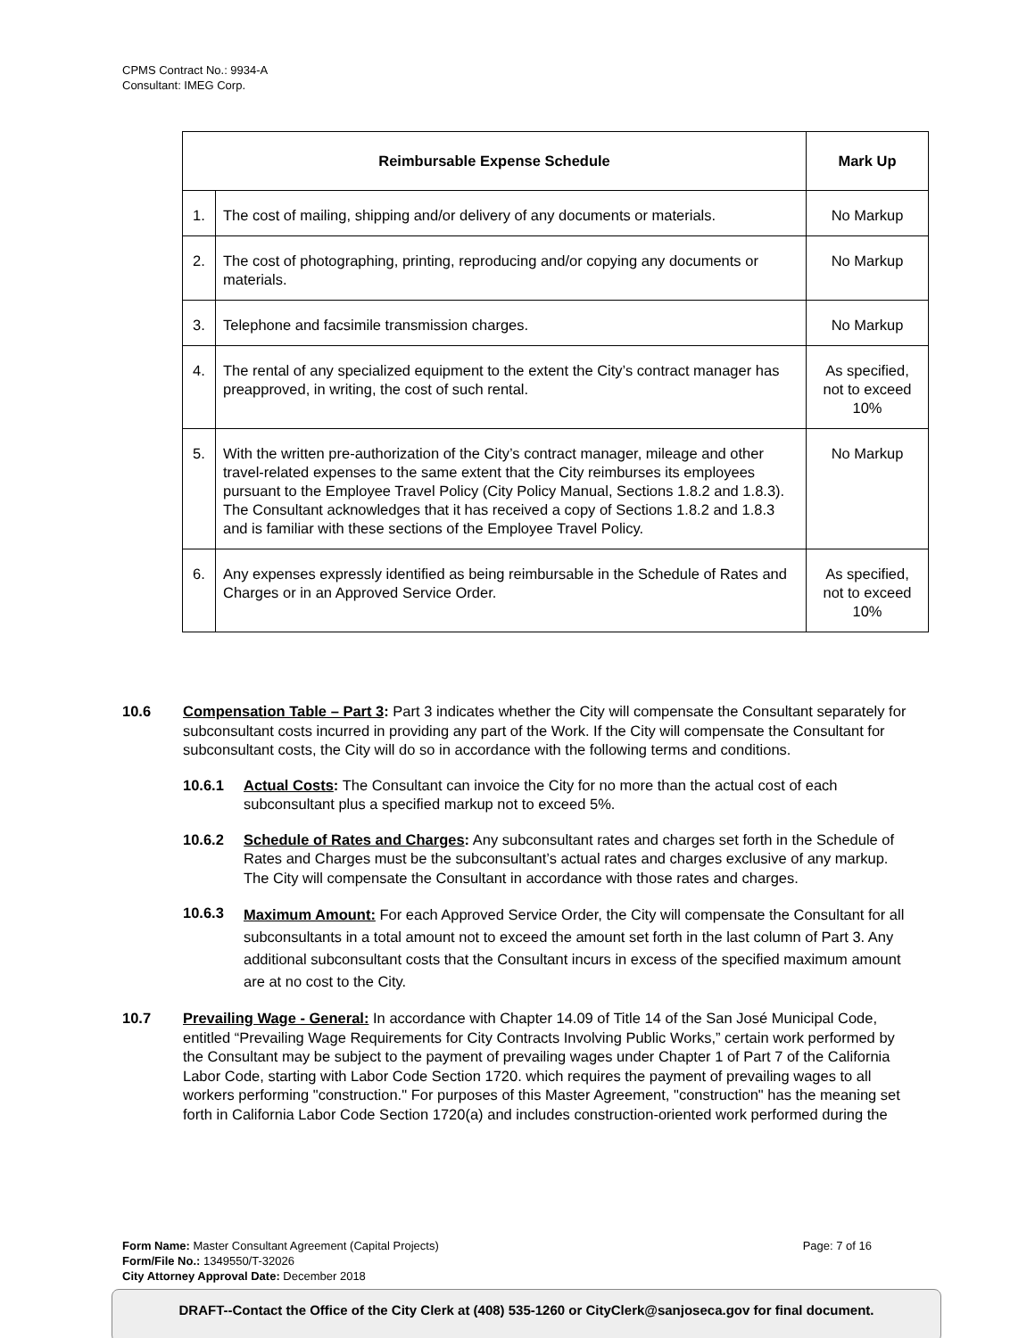CPMS Contract No.: 9934-A
Consultant: IMEG Corp.
| Reimbursable Expense Schedule | | Mark Up |
| --- | --- | --- |
| 1. | The cost of mailing, shipping and/or delivery of any documents or materials. | No Markup |
| 2. | The cost of photographing, printing, reproducing and/or copying any documents or materials. | No Markup |
| 3. | Telephone and facsimile transmission charges. | No Markup |
| 4. | The rental of any specialized equipment to the extent the City’s contract manager has preapproved, in writing, the cost of such rental. | As specified, not to exceed 10% |
| 5. | With the written pre-authorization of the City’s contract manager, mileage and other travel-related expenses to the same extent that the City reimburses its employees pursuant to the Employee Travel Policy (City Policy Manual, Sections 1.8.2 and 1.8.3). The Consultant acknowledges that it has received a copy of Sections 1.8.2 and 1.8.3 and is familiar with these sections of the Employee Travel Policy. | No Markup |
| 6. | Any expenses expressly identified as being reimbursable in the Schedule of Rates and Charges or in an Approved Service Order. | As specified, not to exceed 10% |
10.6 Compensation Table – Part 3: Part 3 indicates whether the City will compensate the Consultant separately for subconsultant costs incurred in providing any part of the Work. If the City will compensate the Consultant for subconsultant costs, the City will do so in accordance with the following terms and conditions.
10.6.1 Actual Costs: The Consultant can invoice the City for no more than the actual cost of each subconsultant plus a specified markup not to exceed 5%.
10.6.2 Schedule of Rates and Charges: Any subconsultant rates and charges set forth in the Schedule of Rates and Charges must be the subconsultant’s actual rates and charges exclusive of any markup. The City will compensate the Consultant in accordance with those rates and charges.
10.6.3
Maximum Amount: For each Approved Service Order, the City will compensate the Consultant for all subconsultants in a total amount not to exceed the amount set forth in the last column of Part 3. Any additional subconsultant costs that the Consultant incurs in excess of the specified maximum amount are at no cost to the City.
10.7 Prevailing Wage - General: In accordance with Chapter 14.09 of Title 14 of the San José Municipal Code, entitled “Prevailing Wage Requirements for City Contracts Involving Public Works,” certain work performed by the Consultant may be subject to the payment of prevailing wages under Chapter 1 of Part 7 of the California Labor Code, starting with Labor Code Section 1720. which requires the payment of prevailing wages to all workers performing "construction." For purposes of this Master Agreement, "construction" has the meaning set forth in California Labor Code Section 1720(a) and includes construction-oriented work performed during the
Form Name: Master Consultant Agreement (Capital Projects) Page: 7 of 16
Form/File No.: 1349550/T-32026
City Attorney Approval Date: December 2018
DRAFT--Contact the Office of the City Clerk at (408) 535-1260 or CityClerk@sanjoseca.gov for final document.